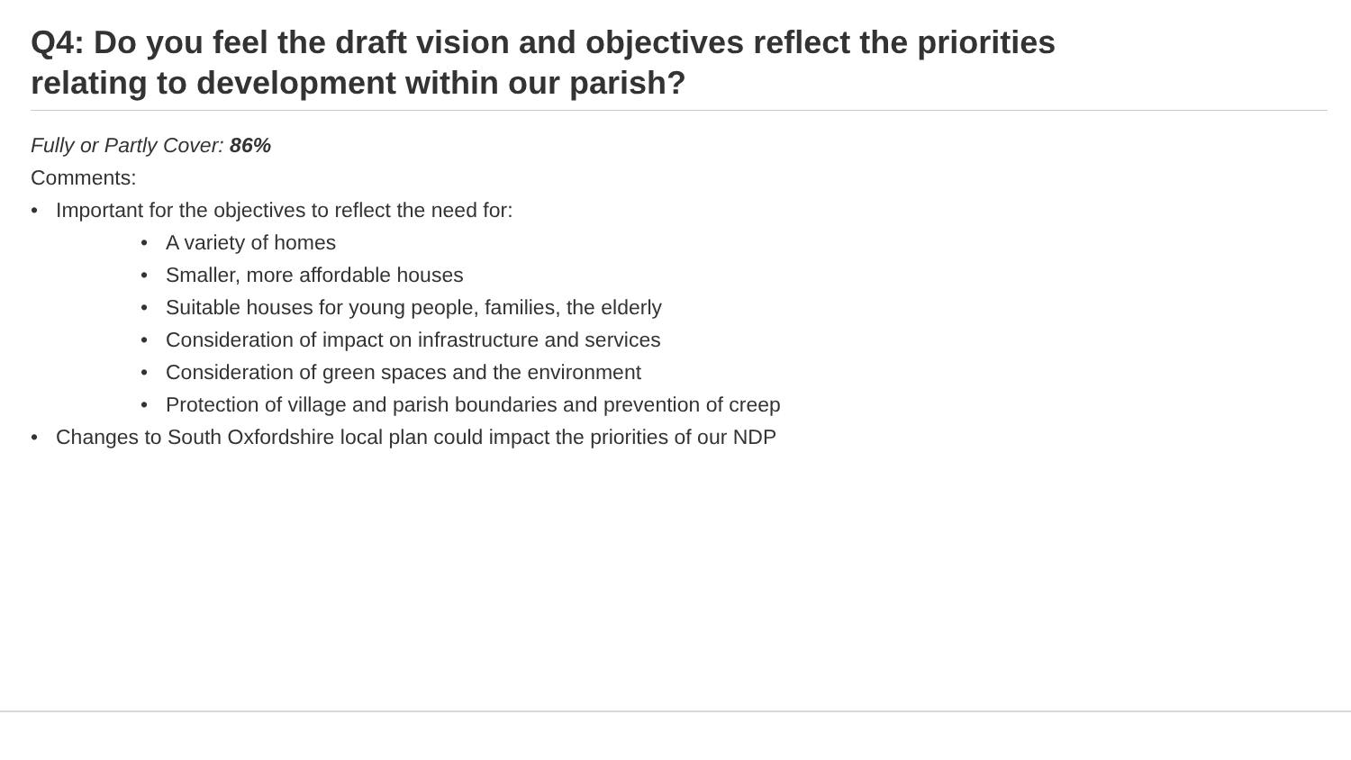Q4: Do you feel the draft vision and objectives reflect the priorities relating to development within our parish?
Fully or Partly Cover: 86%
Comments:
• Important for the objectives to reflect the need for:
• A variety of homes
• Smaller, more affordable houses
• Suitable houses for young people, families, the elderly
• Consideration of impact on infrastructure and services
• Consideration of green spaces and the environment
• Protection of village and parish boundaries and prevention of creep
• Changes to South Oxfordshire local plan could impact the priorities of our NDP